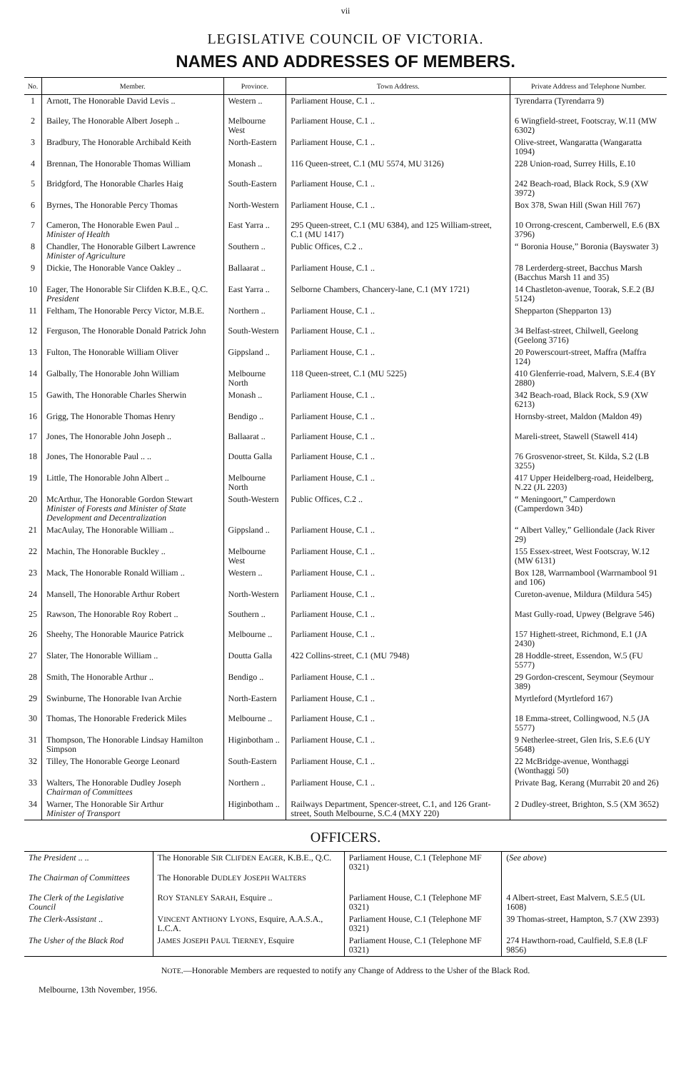vii
LEGISLATIVE COUNCIL OF VICTORIA.
NAMES AND ADDRESSES OF MEMBERS.
| No. | Member. | Province. | Town Address. | Private Address and Telephone Number. |
| --- | --- | --- | --- | --- |
| 1 | Arnott, The Honorable David Levis .. | Western .. | Parliament House, C.1 .. | Tyrendarra (Tyrendarra 9) |
| 2 | Bailey, The Honorable Albert Joseph .. | Melbourne West | Parliament House, C.1 .. | 6 Wingfield-street, Footscray, W.11 (MW 6302) |
| 3 | Bradbury, The Honorable Archibald Keith | North-Eastern | Parliament House, C.1 .. | Olive-street, Wangaratta (Wangaratta 1094) |
| 4 | Brennan, The Honorable Thomas William | Monash .. | 116 Queen-street, C.1 (MU 5574, MU 3126) | 228 Union-road, Surrey Hills, E.10 |
| 5 | Bridgford, The Honorable Charles Haig | South-Eastern | Parliament House, C.1 .. | 242 Beach-road, Black Rock, S.9 (XW 3972) |
| 6 | Byrnes, The Honorable Percy Thomas | North-Western | Parliament House, C.1 .. | Box 378, Swan Hill (Swan Hill 767) |
| 7 | Cameron, The Honorable Ewen Paul .. Minister of Health | East Yarra .. | 295 Queen-street, C.1 (MU 6384), and 125 William-street, C.1 (MU 1417) | 10 Orrong-crescent, Camberwell, E.6 (BX 3796) |
| 8 | Chandler, The Honorable Gilbert Lawrence Minister of Agriculture | Southern .. | Public Offices, C.2 .. | “ Boronia House,” Boronia (Bayswater 3) |
| 9 | Dickie, The Honorable Vance Oakley .. | Ballaarat .. | Parliament House, C.1 .. | 78 Lerderderg-street, Bacchus Marsh (Bacchus Marsh 11 and 35) |
| 10 | Eager, The Honorable Sir Clifden K.B.E., Q.C. President | East Yarra .. | Selborne Chambers, Chancery-lane, C.1 (MY 1721) | 14 Chastleton-avenue, Toorak, S.E.2 (BJ 5124) |
| 11 | Feltham, The Honorable Percy Victor, M.B.E. | Northern .. | Parliament House, C.1 .. | Shepparton (Shepparton 13) |
| 12 | Ferguson, The Honorable Donald Patrick John | South-Western | Parliament House, C.1 .. | 34 Belfast-street, Chilwell, Geelong (Geelong 3716) |
| 13 | Fulton, The Honorable William Oliver | Gippsland .. | Parliament House, C.1 .. | 20 Powerscourt-street, Maffra (Maffra 124) |
| 14 | Galbally, The Honorable John William | Melbourne North | 118 Queen-street, C.1 (MU 5225) | 410 Glenferrie-road, Malvern, S.E.4 (BY 2880) |
| 15 | Gawith, The Honorable Charles Sherwin | Monash .. | Parliament House, C.1 .. | 342 Beach-road, Black Rock, S.9 (XW 6213) |
| 16 | Grigg, The Honorable Thomas Henry | Bendigo .. | Parliament House, C.1 .. | Hornsby-street, Maldon (Maldon 49) |
| 17 | Jones, The Honorable John Joseph .. | Ballaarat .. | Parliament House, C.1 .. | Mareli-street, Stawell (Stawell 414) |
| 18 | Jones, The Honorable Paul .. .. | Doutta Galla | Parliament House, C.1 .. | 76 Grosvenor-street, St. Kilda, S.2 (LB 3255) |
| 19 | Little, The Honorable John Albert .. | Melbourne North | Parliament House, C.1 .. | 417 Upper Heidelberg-road, Heidelberg, N.22 (JL 2203) |
| 20 | McArthur, The Honorable Gordon Stewart Minister of Forests and Minister of State Development and Decentralization | South-Western | Public Offices, C.2 .. | “ Meningoort,” Camperdown (Camperdown 34 D ) |
| 21 | MacAulay, The Honorable William .. | Gippsland .. | Parliament House, C.1 .. | “ Albert Valley,” Gelliondale (Jack River 29) |
| 22 | Machin, The Honorable Buckley .. | Melbourne West | Parliament House, C.1 .. | 155 Essex-street, West Footscray, W.12 (MW 6131) |
| 23 | Mack, The Honorable Ronald William .. | Western .. | Parliament House, C.1 .. | Box 128, Warrnambool (Warrnambool 91 and 106) |
| 24 | Mansell, The Honorable Arthur Robert | North-Western | Parliament House, C.1 .. | Cureton-avenue, Mildura (Mildura 545) |
| 25 | Rawson, The Honorable Roy Robert .. | Southern .. | Parliament House, C.1 .. | Mast Gully-road, Upwey (Belgrave 546) |
| 26 | Sheehy, The Honorable Maurice Patrick | Melbourne .. | Parliament House, C.1 .. | 157 Highett-street, Richmond, E.1 (JA 2430) |
| 27 | Slater, The Honorable William .. | Doutta Galla | 422 Collins-street, C.1 (MU 7948) | 28 Hoddle-street, Essendon, W.5 (FU 5577) |
| 28 | Smith, The Honorable Arthur .. | Bendigo .. | Parliament House, C.1 .. | 29 Gordon-crescent, Seymour (Seymour 389) |
| 29 | Swinburne, The Honorable Ivan Archie | North-Eastern | Parliament House, C.1 .. | Myrtleford (Myrtleford 167) |
| 30 | Thomas, The Honorable Frederick Miles | Melbourne .. | Parliament House, C.1 .. | 18 Emma-street, Collingwood, N.5 (JA 5577) |
| 31 | Thompson, The Honorable Lindsay Hamilton Simpson | Higinbotham .. | Parliament House, C.1 .. | 9 Netherlee-street, Glen Iris, S.E.6 (UY 5648) |
| 32 | Tilley, The Honorable George Leonard | South-Eastern | Parliament House, C.1 .. | 22 McBridge-avenue, Wonthaggi (Wonthaggi 50) |
| 33 | Walters, The Honorable Dudley Joseph Chairman of Committees | Northern .. | Parliament House, C.1 .. | Private Bag, Kerang (Murrabit 20 and 26) |
| 34 | Warner, The Honorable Sir Arthur Minister of Transport | Higinbotham .. | Railways Department, Spencer-street, C.1, and 126 Grant-street, South Melbourne, S.C.4 (MXY 220) | 2 Dudley-street, Brighton, S.5 (XM 3652) |
OFFICERS.
| The President .. .. | The Honorable S IR C LIFDEN E AGER , K.B.E., Q.C. | Parliament House, C.1 (Telephone MF 0321) | ( See above ) |
| The Chairman of Committees | The Honorable D UDLEY J OSEPH W ALTERS | | |
| The Clerk of the Legislative Council | R OY S TANLEY S ARAH , Esquire .. | Parliament House, C.1 (Telephone MF 0321) | 4 Albert-street, East Malvern, S.E.5 (UL 1608) |
| The Clerk-Assistant .. | V INCENT A NTHONY L YONS , Esquire, A.A.S.A., L.C.A. | Parliament House, C.1 (Telephone MF 0321) | 39 Thomas-street, Hampton, S.7 (XW 2393) |
| The Usher of the Black Rod | J AMES J OSEPH P AUL T IERNEY , Esquire | Parliament House, C.1 (Telephone MF 0321) | 274 Hawthorn-road, Caulfield, S.E.8 (LF 9856) |
NOTE.—Honorable Members are requested to notify any Change of Address to the Usher of the Black Rod.
Melbourne, 13th November, 1956.